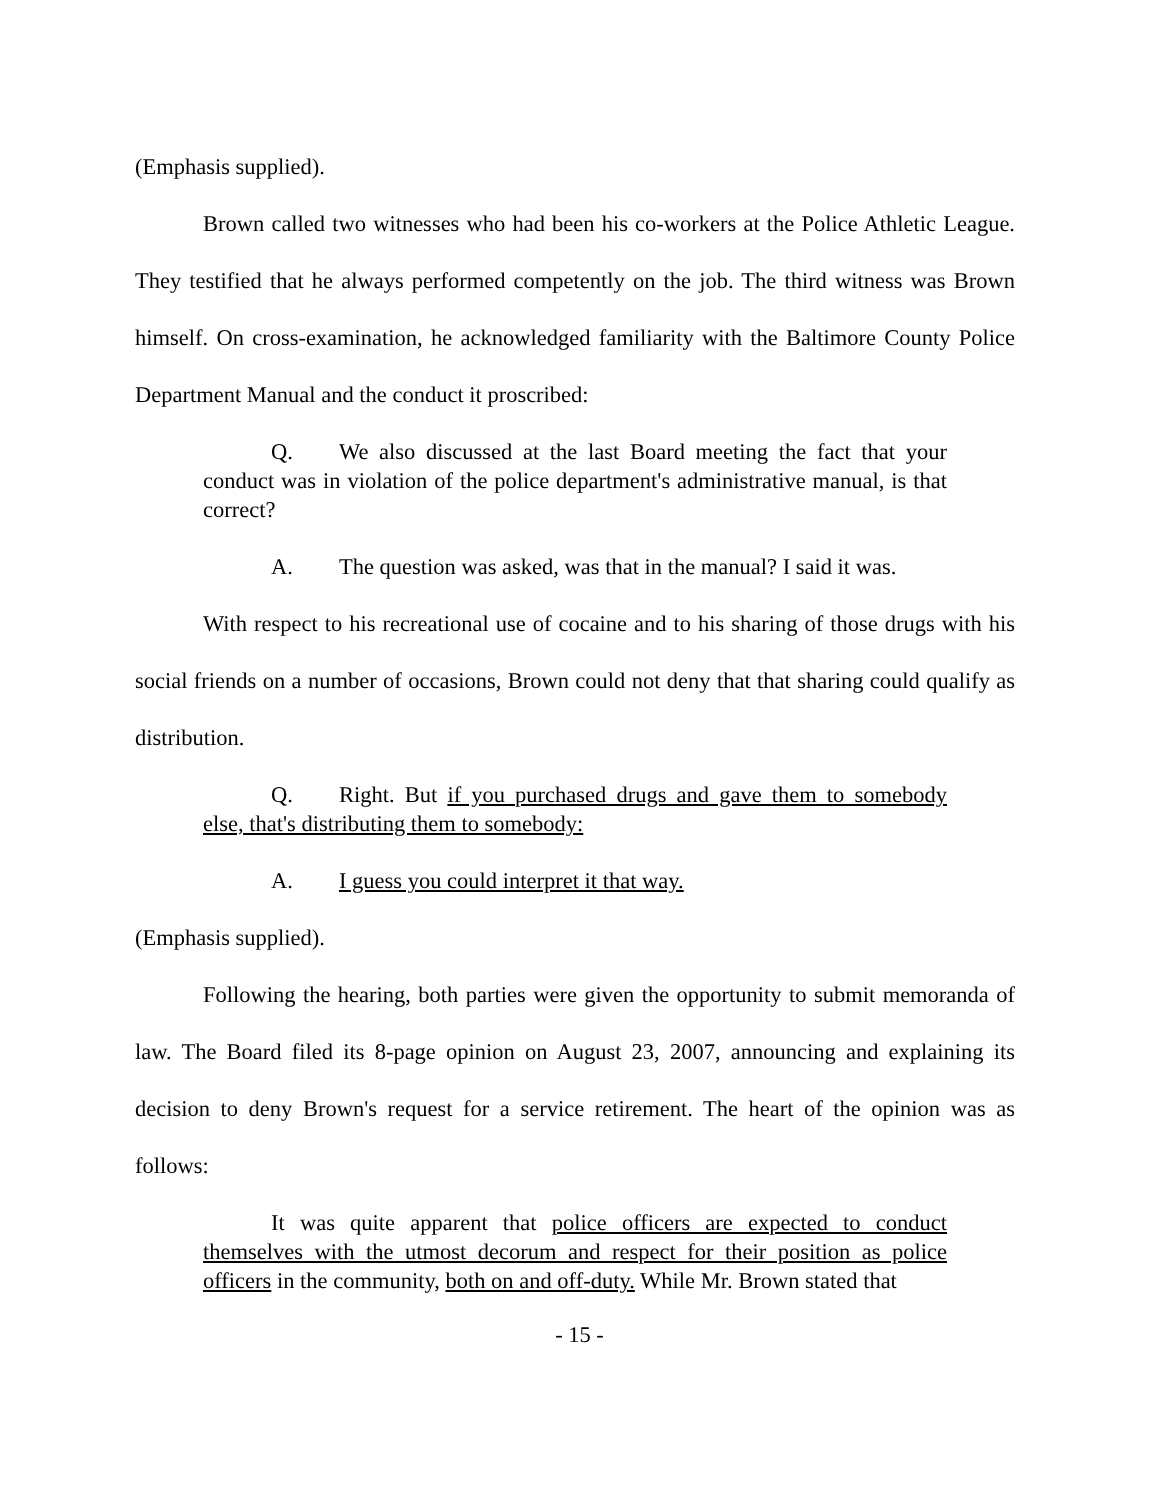(Emphasis supplied).
Brown called two witnesses who had been his co-workers at the Police Athletic League. They testified that he always performed competently on the job. The third witness was Brown himself. On cross-examination, he acknowledged familiarity with the Baltimore County Police Department Manual and the conduct it proscribed:
Q. We also discussed at the last Board meeting the fact that your conduct was in violation of the police department's administrative manual, is that correct?
A. The question was asked, was that in the manual? I said it was.
With respect to his recreational use of cocaine and to his sharing of those drugs with his social friends on a number of occasions, Brown could not deny that that sharing could qualify as distribution.
Q. Right. But if you purchased drugs and gave them to somebody else, that's distributing them to somebody:
A. I guess you could interpret it that way.
(Emphasis supplied).
Following the hearing, both parties were given the opportunity to submit memoranda of law. The Board filed its 8-page opinion on August 23, 2007, announcing and explaining its decision to deny Brown's request for a service retirement. The heart of the opinion was as follows:
It was quite apparent that police officers are expected to conduct themselves with the utmost decorum and respect for their position as police officers in the community, both on and off-duty. While Mr. Brown stated that
- 15 -